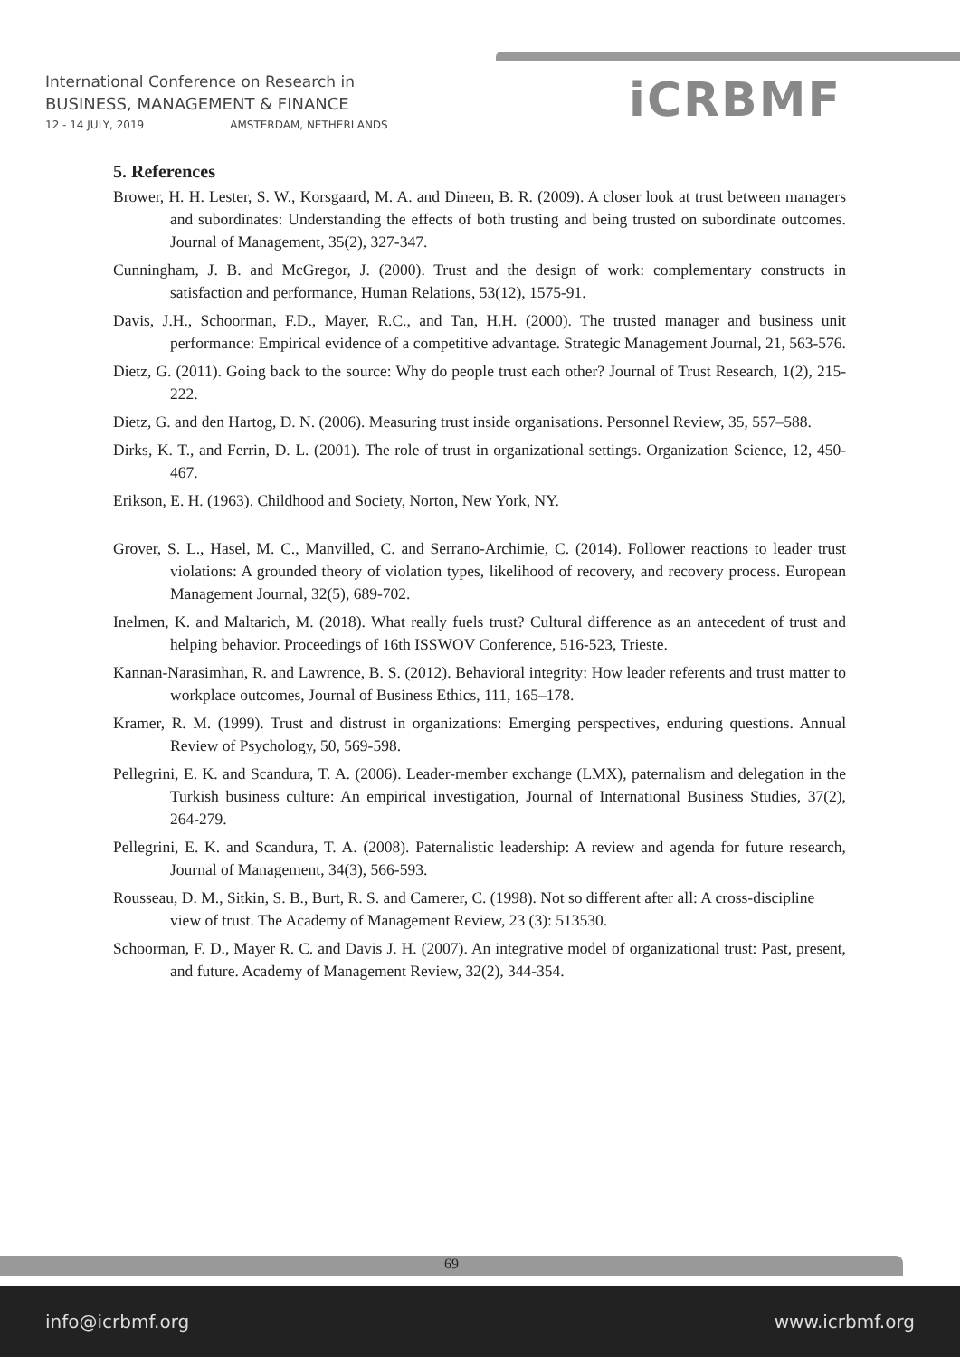International Conference on Research in
BUSINESS, MANAGEMENT & FINANCE
12 - 14 JULY, 2019 AMSTERDAM, NETHERLANDS
iCRBMF
5. References
Brower, H. H. Lester, S. W., Korsgaard, M. A. and Dineen, B. R. (2009). A closer look at trust between managers and subordinates: Understanding the effects of both trusting and being trusted on subordinate outcomes. Journal of Management, 35(2), 327-347.
Cunningham, J. B. and McGregor, J. (2000). Trust and the design of work: complementary constructs in satisfaction and performance, Human Relations, 53(12), 1575-91.
Davis, J.H., Schoorman, F.D., Mayer, R.C., and Tan, H.H. (2000). The trusted manager and business unit performance: Empirical evidence of a competitive advantage. Strategic Management Journal, 21, 563-576.
Dietz, G. (2011). Going back to the source: Why do people trust each other? Journal of Trust Research, 1(2), 215-222.
Dietz, G. and den Hartog, D. N. (2006). Measuring trust inside organisations. Personnel Review, 35, 557–588.
Dirks, K. T., and Ferrin, D. L. (2001). The role of trust in organizational settings. Organization Science, 12, 450-467.
Erikson, E. H. (1963). Childhood and Society, Norton, New York, NY.
Grover, S. L., Hasel, M. C., Manvilled, C. and Serrano-Archimie, C. (2014). Follower reactions to leader trust violations: A grounded theory of violation types, likelihood of recovery, and recovery process. European Management Journal, 32(5), 689-702.
Inelmen, K. and Maltarich, M. (2018). What really fuels trust? Cultural difference as an antecedent of trust and helping behavior. Proceedings of 16th ISSWOV Conference, 516-523, Trieste.
Kannan-Narasimhan, R. and Lawrence, B. S. (2012). Behavioral integrity: How leader referents and trust matter to workplace outcomes, Journal of Business Ethics, 111, 165–178.
Kramer, R. M. (1999). Trust and distrust in organizations: Emerging perspectives, enduring questions. Annual Review of Psychology, 50, 569-598.
Pellegrini, E. K. and Scandura, T. A. (2006). Leader-member exchange (LMX), paternalism and delegation in the Turkish business culture: An empirical investigation, Journal of International Business Studies, 37(2), 264-279.
Pellegrini, E. K. and Scandura, T. A. (2008). Paternalistic leadership: A review and agenda for future research, Journal of Management, 34(3), 566-593.
Rousseau, D. M., Sitkin, S. B., Burt, R. S. and Camerer, C. (1998). Not so different after all: A cross-discipline view of trust. The Academy of Management Review, 23 (3): 513530.
Schoorman, F. D., Mayer R. C. and Davis J. H. (2007). An integrative model of organizational trust: Past, present, and future. Academy of Management Review, 32(2), 344-354.
69
info@icrbmf.org www.icrbmf.org